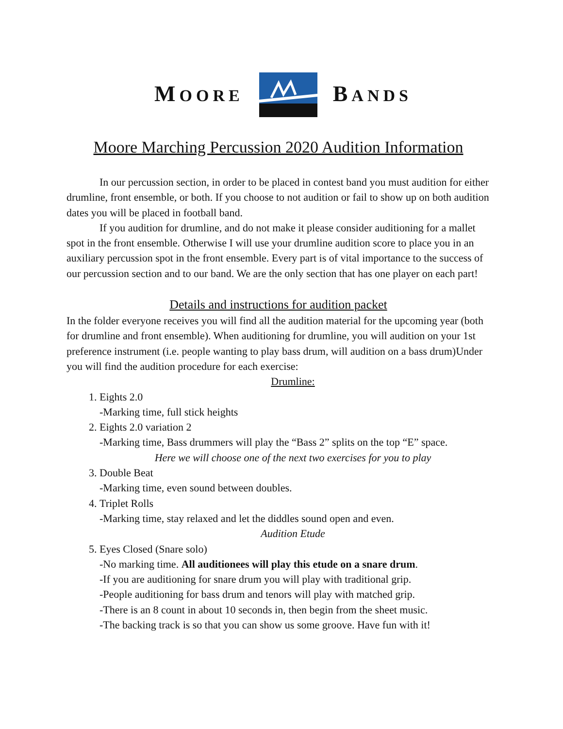MOORE BANDS
Moore Marching Percussion 2020 Audition Information
In our percussion section, in order to be placed in contest band you must audition for either drumline, front ensemble, or both. If you choose to not audition or fail to show up on both audition dates you will be placed in football band.
If you audition for drumline, and do not make it please consider auditioning for a mallet spot in the front ensemble. Otherwise I will use your drumline audition score to place you in an auxiliary percussion spot in the front ensemble. Every part is of vital importance to the success of our percussion section and to our band. We are the only section that has one player on each part!
Details and instructions for audition packet
In the folder everyone receives you will find all the audition material for the upcoming year (both for drumline and front ensemble). When auditioning for drumline, you will audition on your 1st preference instrument (i.e. people wanting to play bass drum, will audition on a bass drum)Under you will find the audition procedure for each exercise:
Drumline:
1. Eights 2.0
-Marking time, full stick heights
2. Eights 2.0 variation 2
-Marking time, Bass drummers will play the “Bass 2” splits on the top “E” space.
Here we will choose one of the next two exercises for you to play
3. Double Beat
-Marking time, even sound between doubles.
4. Triplet Rolls
-Marking time, stay relaxed and let the diddles sound open and even.
Audition Etude
5. Eyes Closed (Snare solo)
-No marking time. All auditionees will play this etude on a snare drum.
-If you are auditioning for snare drum you will play with traditional grip.
-People auditioning for bass drum and tenors will play with matched grip.
-There is an 8 count in about 10 seconds in, then begin from the sheet music.
-The backing track is so that you can show us some groove. Have fun with it!